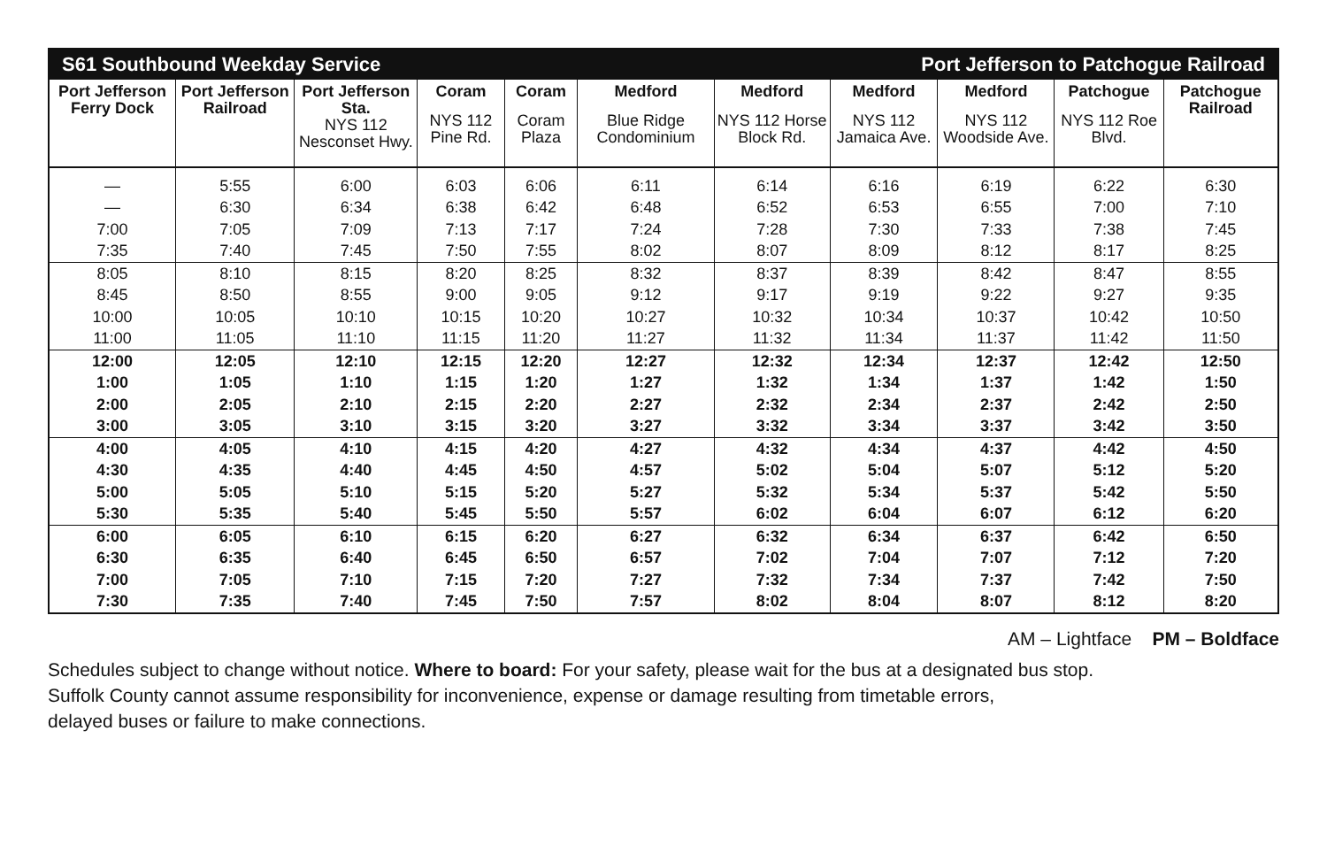| S61 Southbound Weekday Service | | | | | Port Jefferson to Patchogue Railroad | | | | | |
| --- | --- | --- | --- | --- | --- | --- | --- | --- | --- | --- |
| Port Jefferson Ferry Dock | Port Jefferson Railroad | Port Jefferson Sta. NYS 112 Nesconset Hwy. | Coram NYS 112 Pine Rd. | Coram Coram Plaza | Medford Blue Ridge Condominium | Medford NYS 112 Horse Block Rd. | Medford NYS 112 Jamaica Ave. | Medford NYS 112 Woodside Ave. | Patchogue NYS 112 Roe Blvd. | Patchogue Railroad |
| — | 5:55 | 6:00 | 6:03 | 6:06 | 6:11 | 6:14 | 6:16 | 6:19 | 6:22 | 6:30 |
| — | 6:30 | 6:34 | 6:38 | 6:42 | 6:48 | 6:52 | 6:53 | 6:55 | 7:00 | 7:10 |
| 7:00 | 7:05 | 7:09 | 7:13 | 7:17 | 7:24 | 7:28 | 7:30 | 7:33 | 7:38 | 7:45 |
| 7:35 | 7:40 | 7:45 | 7:50 | 7:55 | 8:02 | 8:07 | 8:09 | 8:12 | 8:17 | 8:25 |
| 8:05 | 8:10 | 8:15 | 8:20 | 8:25 | 8:32 | 8:37 | 8:39 | 8:42 | 8:47 | 8:55 |
| 8:45 | 8:50 | 8:55 | 9:00 | 9:05 | 9:12 | 9:17 | 9:19 | 9:22 | 9:27 | 9:35 |
| 10:00 | 10:05 | 10:10 | 10:15 | 10:20 | 10:27 | 10:32 | 10:34 | 10:37 | 10:42 | 10:50 |
| 11:00 | 11:05 | 11:10 | 11:15 | 11:20 | 11:27 | 11:32 | 11:34 | 11:37 | 11:42 | 11:50 |
| 12:00 | 12:05 | 12:10 | 12:15 | 12:20 | 12:27 | 12:32 | 12:34 | 12:37 | 12:42 | 12:50 |
| 1:00 | 1:05 | 1:10 | 1:15 | 1:20 | 1:27 | 1:32 | 1:34 | 1:37 | 1:42 | 1:50 |
| 2:00 | 2:05 | 2:10 | 2:15 | 2:20 | 2:27 | 2:32 | 2:34 | 2:37 | 2:42 | 2:50 |
| 3:00 | 3:05 | 3:10 | 3:15 | 3:20 | 3:27 | 3:32 | 3:34 | 3:37 | 3:42 | 3:50 |
| 4:00 | 4:05 | 4:10 | 4:15 | 4:20 | 4:27 | 4:32 | 4:34 | 4:37 | 4:42 | 4:50 |
| 4:30 | 4:35 | 4:40 | 4:45 | 4:50 | 4:57 | 5:02 | 5:04 | 5:07 | 5:12 | 5:20 |
| 5:00 | 5:05 | 5:10 | 5:15 | 5:20 | 5:27 | 5:32 | 5:34 | 5:37 | 5:42 | 5:50 |
| 5:30 | 5:35 | 5:40 | 5:45 | 5:50 | 5:57 | 6:02 | 6:04 | 6:07 | 6:12 | 6:20 |
| 6:00 | 6:05 | 6:10 | 6:15 | 6:20 | 6:27 | 6:32 | 6:34 | 6:37 | 6:42 | 6:50 |
| 6:30 | 6:35 | 6:40 | 6:45 | 6:50 | 6:57 | 7:02 | 7:04 | 7:07 | 7:12 | 7:20 |
| 7:00 | 7:05 | 7:10 | 7:15 | 7:20 | 7:27 | 7:32 | 7:34 | 7:37 | 7:42 | 7:50 |
| 7:30 | 7:35 | 7:40 | 7:45 | 7:50 | 7:57 | 8:02 | 8:04 | 8:07 | 8:12 | 8:20 |
AM – Lightface PM – Boldface
Schedules subject to change without notice. Where to board: For your safety, please wait for the bus at a designated bus stop.
Suffolk County cannot assume responsibility for inconvenience, expense or damage resulting from timetable errors,
delayed buses or failure to make connections.